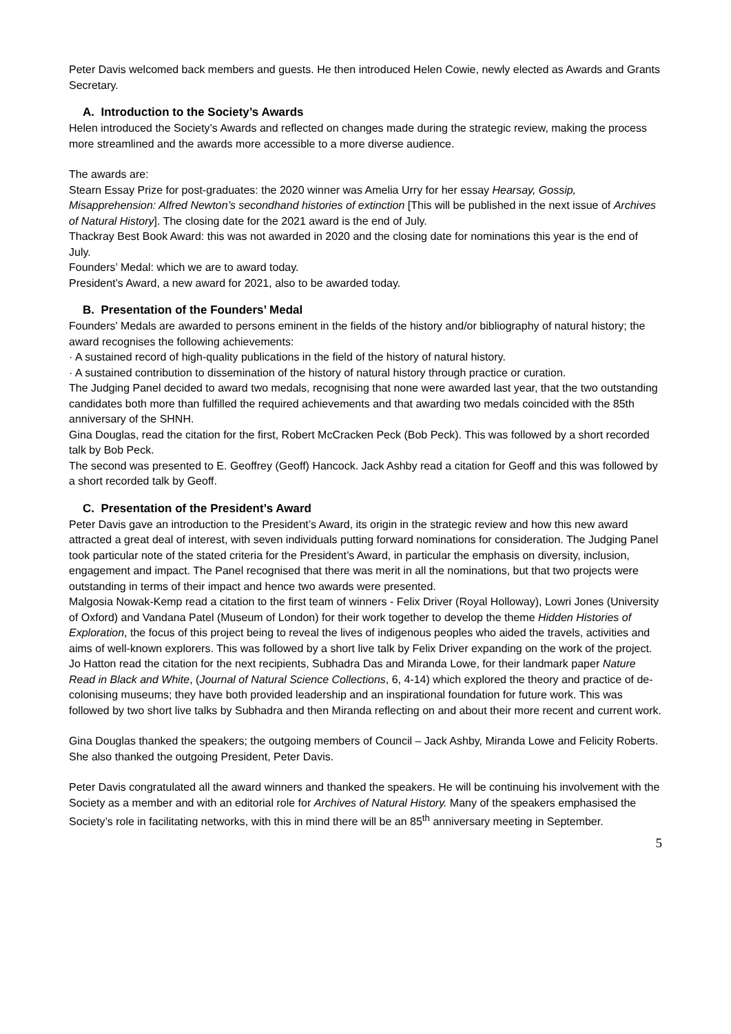Peter Davis welcomed back members and guests. He then introduced Helen Cowie, newly elected as Awards and Grants Secretary.
A. Introduction to the Society’s Awards
Helen introduced the Society’s Awards and reflected on changes made during the strategic review, making the process more streamlined and the awards more accessible to a more diverse audience.
The awards are:
Stearn Essay Prize for post-graduates: the 2020 winner was Amelia Urry for her essay Hearsay, Gossip, Misapprehension: Alfred Newton’s secondhand histories of extinction [This will be published in the next issue of Archives of Natural History]. The closing date for the 2021 award is the end of July.
Thackray Best Book Award: this was not awarded in 2020 and the closing date for nominations this year is the end of July.
Founders’ Medal: which we are to award today.
President’s Award, a new award for 2021, also to be awarded today.
B. Presentation of the Founders’ Medal
Founders' Medals are awarded to persons eminent in the fields of the history and/or bibliography of natural history; the award recognises the following achievements:
· A sustained record of high-quality publications in the field of the history of natural history.
· A sustained contribution to dissemination of the history of natural history through practice or curation.
The Judging Panel decided to award two medals, recognising that none were awarded last year, that the two outstanding candidates both more than fulfilled the required achievements and that awarding two medals coincided with the 85th anniversary of the SHNH.
Gina Douglas, read the citation for the first, Robert McCracken Peck (Bob Peck). This was followed by a short recorded talk by Bob Peck.
The second was presented to E. Geoffrey (Geoff) Hancock. Jack Ashby read a citation for Geoff and this was followed by a short recorded talk by Geoff.
C. Presentation of the President’s Award
Peter Davis gave an introduction to the President’s Award, its origin in the strategic review and how this new award attracted a great deal of interest, with seven individuals putting forward nominations for consideration. The Judging Panel took particular note of the stated criteria for the President’s Award, in particular the emphasis on diversity, inclusion, engagement and impact. The Panel recognised that there was merit in all the nominations, but that two projects were outstanding in terms of their impact and hence two awards were presented.
Malgosia Nowak-Kemp read a citation to the first team of winners - Felix Driver (Royal Holloway), Lowri Jones (University of Oxford) and Vandana Patel (Museum of London) for their work together to develop the theme Hidden Histories of Exploration, the focus of this project being to reveal the lives of indigenous peoples who aided the travels, activities and aims of well-known explorers. This was followed by a short live talk by Felix Driver expanding on the work of the project.
Jo Hatton read the citation for the next recipients, Subhadra Das and Miranda Lowe, for their landmark paper Nature Read in Black and White, (Journal of Natural Science Collections, 6, 4-14) which explored the theory and practice of de-colonising museums; they have both provided leadership and an inspirational foundation for future work. This was followed by two short live talks by Subhadra and then Miranda reflecting on and about their more recent and current work.
Gina Douglas thanked the speakers; the outgoing members of Council – Jack Ashby, Miranda Lowe and Felicity Roberts. She also thanked the outgoing President, Peter Davis.
Peter Davis congratulated all the award winners and thanked the speakers. He will be continuing his involvement with the Society as a member and with an editorial role for Archives of Natural History. Many of the speakers emphasised the Society’s role in facilitating networks, with this in mind there will be an 85<sup>th</sup> anniversary meeting in September.
5